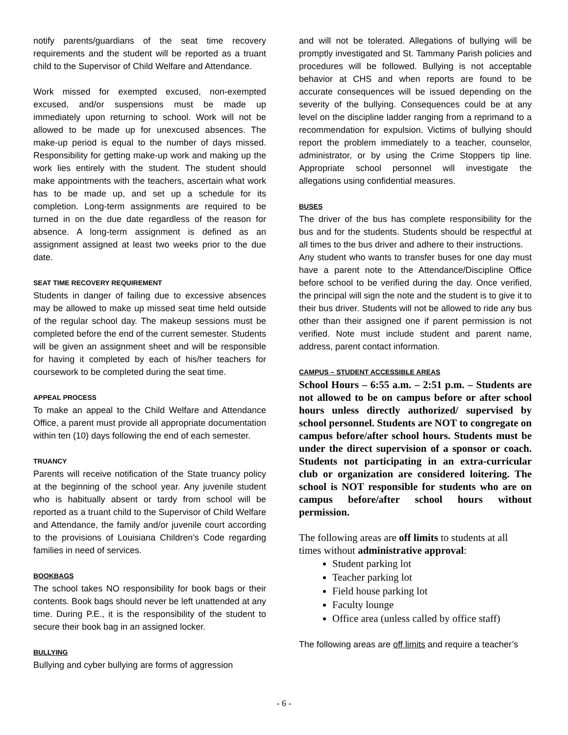notify parents/guardians of the seat time recovery requirements and the student will be reported as a truant child to the Supervisor of Child Welfare and Attendance.
Work missed for exempted excused, non-exempted excused, and/or suspensions must be made up immediately upon returning to school. Work will not be allowed to be made up for unexcused absences. The make-up period is equal to the number of days missed. Responsibility for getting make-up work and making up the work lies entirely with the student. The student should make appointments with the teachers, ascertain what work has to be made up, and set up a schedule for its completion. Long-term assignments are required to be turned in on the due date regardless of the reason for absence. A long-term assignment is defined as an assignment assigned at least two weeks prior to the due date.
SEAT TIME RECOVERY REQUIREMENT
Students in danger of failing due to excessive absences may be allowed to make up missed seat time held outside of the regular school day. The makeup sessions must be completed before the end of the current semester. Students will be given an assignment sheet and will be responsible for having it completed by each of his/her teachers for coursework to be completed during the seat time.
APPEAL PROCESS
To make an appeal to the Child Welfare and Attendance Office, a parent must provide all appropriate documentation within ten (10) days following the end of each semester.
TRUANCY
Parents will receive notification of the State truancy policy at the beginning of the school year. Any juvenile student who is habitually absent or tardy from school will be reported as a truant child to the Supervisor of Child Welfare and Attendance, the family and/or juvenile court according to the provisions of Louisiana Children’s Code regarding families in need of services.
BOOKBAGS
The school takes NO responsibility for book bags or their contents. Book bags should never be left unattended at any time. During P.E., it is the responsibility of the student to secure their book bag in an assigned locker.
BULLYING
Bullying and cyber bullying are forms of aggression
and will not be tolerated. Allegations of bullying will be promptly investigated and St. Tammany Parish policies and procedures will be followed. Bullying is not acceptable behavior at CHS and when reports are found to be accurate consequences will be issued depending on the severity of the bullying. Consequences could be at any level on the discipline ladder ranging from a reprimand to a recommendation for expulsion. Victims of bullying should report the problem immediately to a teacher, counselor, administrator, or by using the Crime Stoppers tip line. Appropriate school personnel will investigate the allegations using confidential measures.
BUSES
The driver of the bus has complete responsibility for the bus and for the students. Students should be respectful at all times to the bus driver and adhere to their instructions.
Any student who wants to transfer buses for one day must have a parent note to the Attendance/Discipline Office before school to be verified during the day. Once verified, the principal will sign the note and the student is to give it to their bus driver. Students will not be allowed to ride any bus other than their assigned one if parent permission is not verified. Note must include student and parent name, address, parent contact information.
CAMPUS – STUDENT ACCESSIBLE AREAS
School Hours – 6:55 a.m. – 2:51 p.m. – Students are not allowed to be on campus before or after school hours unless directly authorized/ supervised by school personnel. Students are NOT to congregate on campus before/after school hours. Students must be under the direct supervision of a sponsor or coach. Students not participating in an extra-curricular club or organization are considered loitering. The school is NOT responsible for students who are on campus before/after school hours without permission.
The following areas are off limits to students at all times without administrative approval:
Student parking lot
Teacher parking lot
Field house parking lot
Faculty lounge
Office area (unless called by office staff)
The following areas are off limits and require a teacher’s
- 6 -